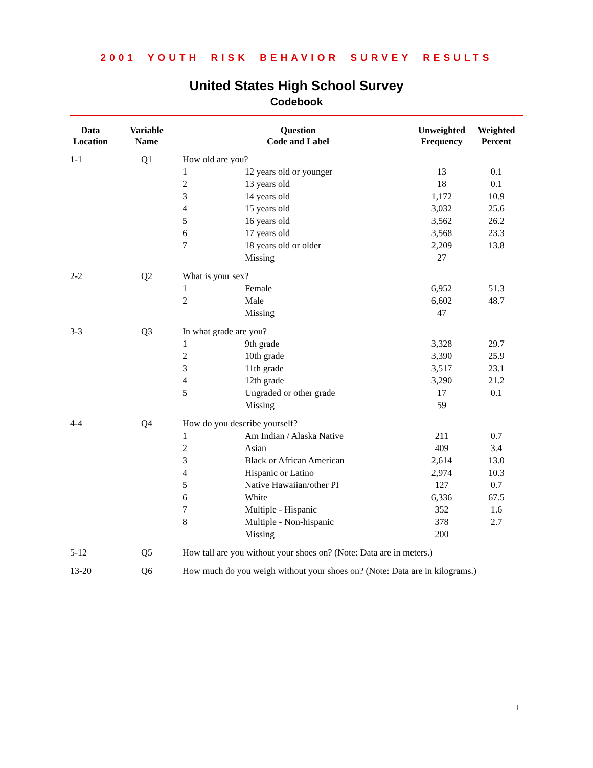2001 YOUTH RISK BEHAVIOR SURVEY RESULTS
United States High School Survey
Codebook
| Data Location | Variable Name | Question Code and Label | | Unweighted Frequency | Weighted Percent |
| --- | --- | --- | --- | --- | --- |
| 1-1 | Q1 | How old are you? | | | |
| | | 1 | 12 years old or younger | 13 | 0.1 |
| | | 2 | 13 years old | 18 | 0.1 |
| | | 3 | 14 years old | 1,172 | 10.9 |
| | | 4 | 15 years old | 3,032 | 25.6 |
| | | 5 | 16 years old | 3,562 | 26.2 |
| | | 6 | 17 years old | 3,568 | 23.3 |
| | | 7 | 18 years old or older | 2,209 | 13.8 |
| | | | Missing | 27 | |
| 2-2 | Q2 | What is your sex? | | | |
| | | 1 | Female | 6,952 | 51.3 |
| | | 2 | Male | 6,602 | 48.7 |
| | | | Missing | 47 | |
| 3-3 | Q3 | In what grade are you? | | | |
| | | 1 | 9th grade | 3,328 | 29.7 |
| | | 2 | 10th grade | 3,390 | 25.9 |
| | | 3 | 11th grade | 3,517 | 23.1 |
| | | 4 | 12th grade | 3,290 | 21.2 |
| | | 5 | Ungraded or other grade | 17 | 0.1 |
| | | | Missing | 59 | |
| 4-4 | Q4 | How do you describe yourself? | | | |
| | | 1 | Am Indian / Alaska Native | 211 | 0.7 |
| | | 2 | Asian | 409 | 3.4 |
| | | 3 | Black or African American | 2,614 | 13.0 |
| | | 4 | Hispanic or Latino | 2,974 | 10.3 |
| | | 5 | Native Hawaiian/other PI | 127 | 0.7 |
| | | 6 | White | 6,336 | 67.5 |
| | | 7 | Multiple - Hispanic | 352 | 1.6 |
| | | 8 | Multiple - Non-hispanic | 378 | 2.7 |
| | | | Missing | 200 | |
| 5-12 | Q5 | How tall are you without your shoes on? (Note: Data are in meters.) | | | |
| 13-20 | Q6 | How much do you weigh without your shoes on? (Note: Data are in kilograms.) | | | |
1